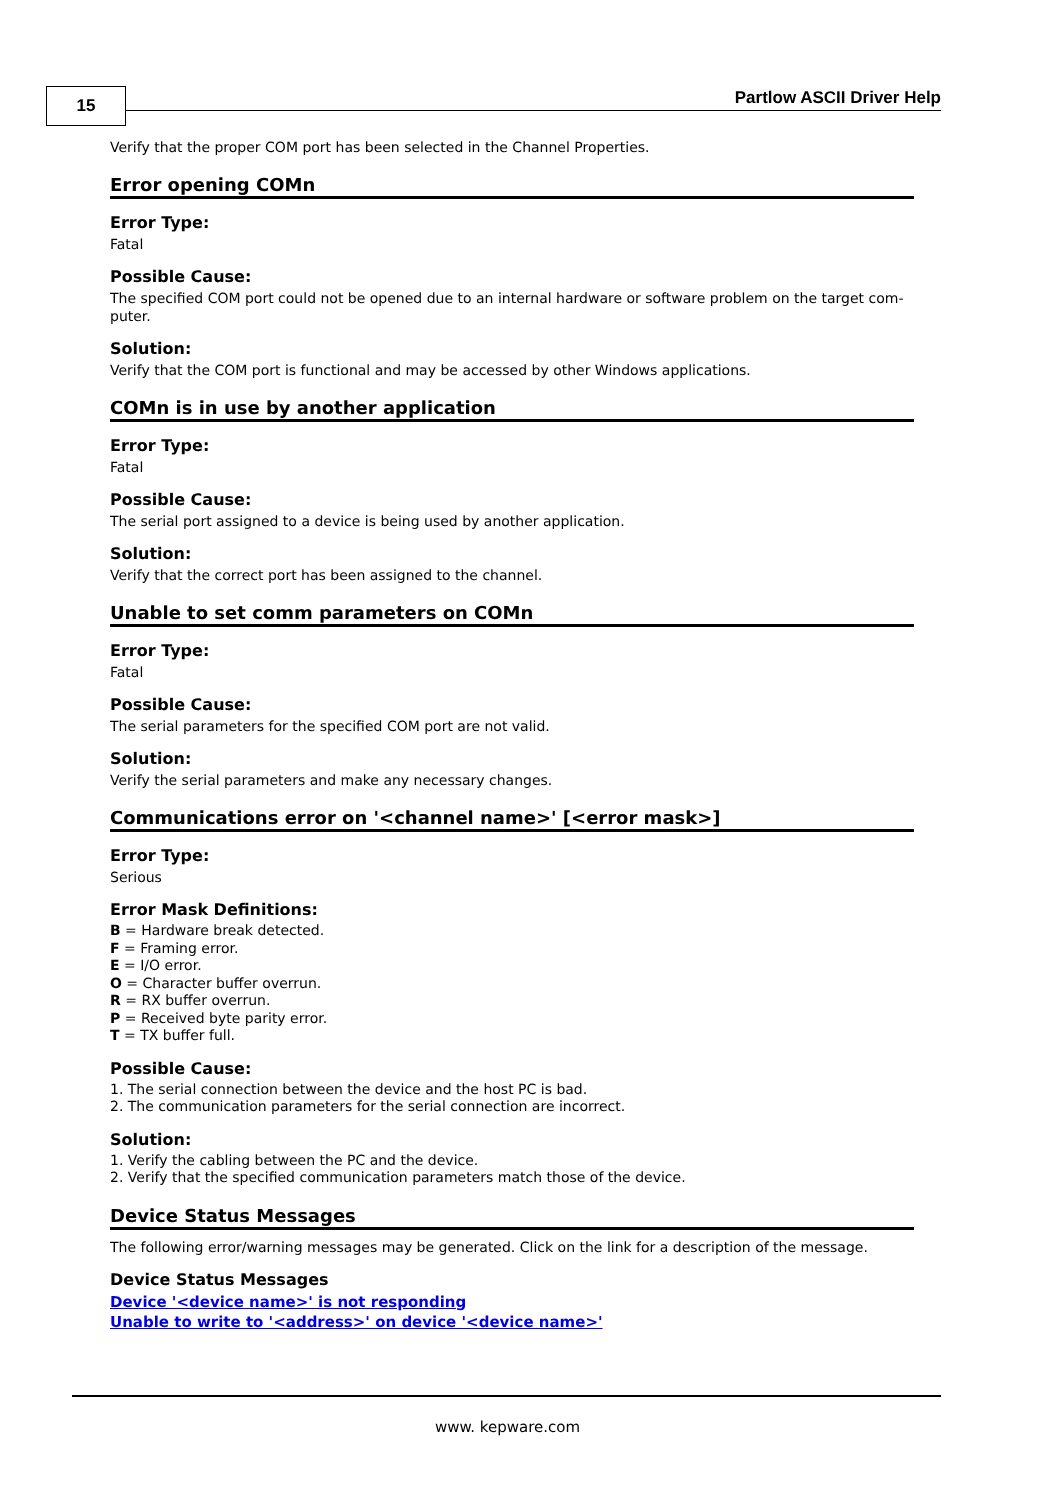15 Partlow ASCII Driver Help
Verify that the proper COM port has been selected in the Channel Properties.
Error opening COMn
Error Type:
Fatal
Possible Cause:
The specified COM port could not be opened due to an internal hardware or software problem on the target com-puter.
Solution:
Verify that the COM port is functional and may be accessed by other Windows applications.
COMn is in use by another application
Error Type:
Fatal
Possible Cause:
The serial port assigned to a device is being used by another application.
Solution:
Verify that the correct port has been assigned to the channel.
Unable to set comm parameters on COMn
Error Type:
Fatal
Possible Cause:
The serial parameters for the specified COM port are not valid.
Solution:
Verify the serial parameters and make any necessary changes.
Communications error on '<channel name>' [<error mask>]
Error Type:
Serious
Error Mask Definitions:
B = Hardware break detected.
F = Framing error.
E = I/O error.
O = Character buffer overrun.
R = RX buffer overrun.
P = Received byte parity error.
T = TX buffer full.
Possible Cause:
1. The serial connection between the device and the host PC is bad.
2. The communication parameters for the serial connection are incorrect.
Solution:
1. Verify the cabling between the PC and the device.
2. Verify that the specified communication parameters match those of the device.
Device Status Messages
The following error/warning messages may be generated. Click on the link for a description of the message.
Device Status Messages
Device '<device name>' is not responding
Unable to write to '<address>' on device '<device name>'
www. kepware.com